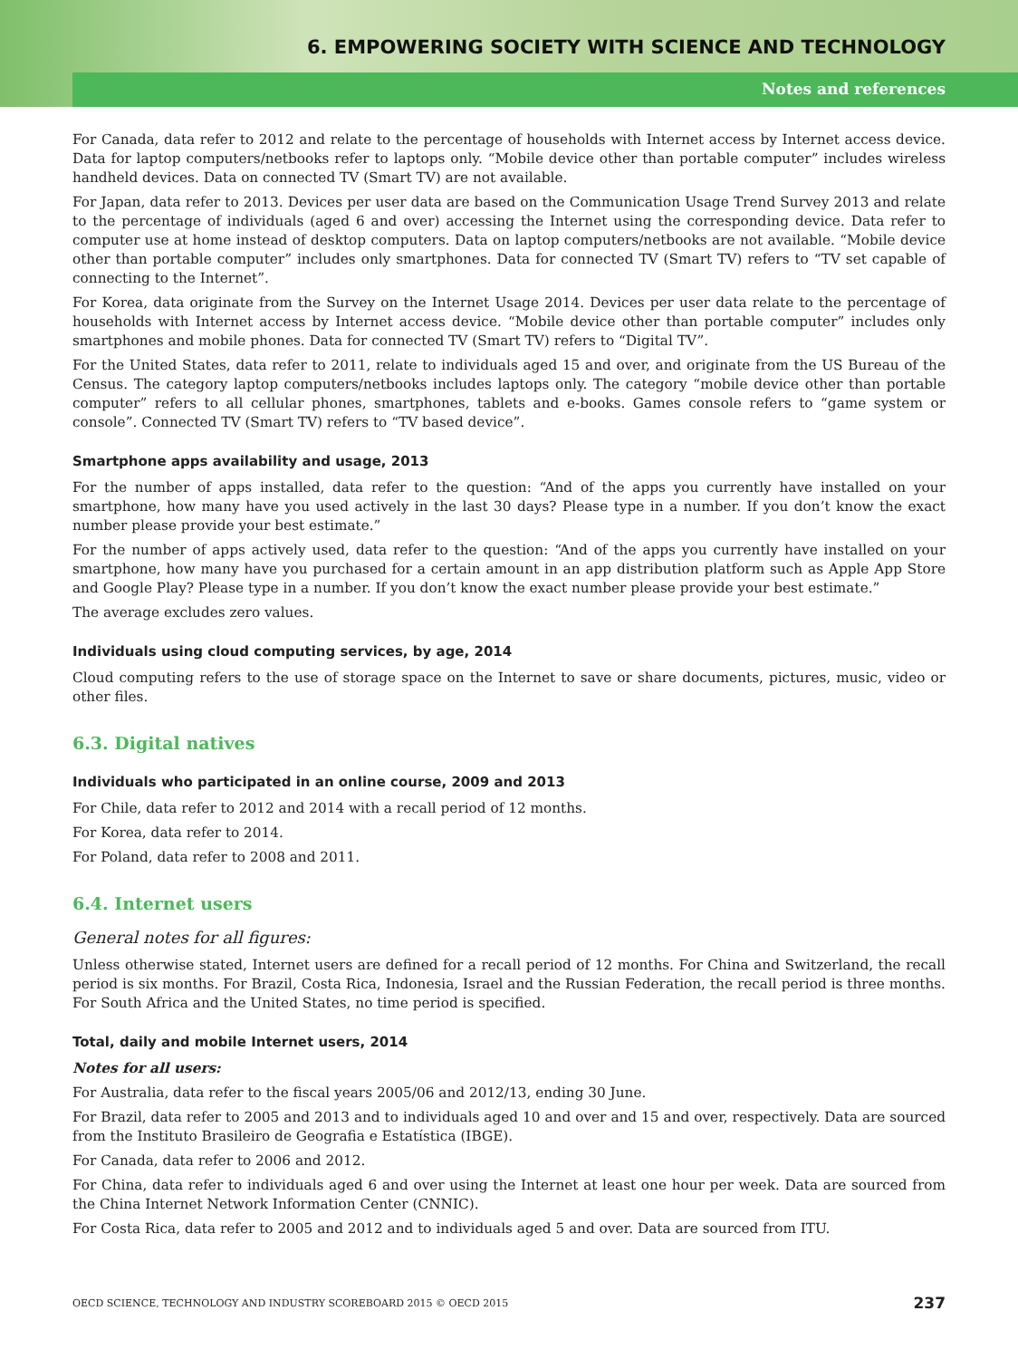Notes and references
6. EMPOWERING SOCIETY WITH SCIENCE AND TECHNOLOGY
For Canada, data refer to 2012 and relate to the percentage of households with Internet access by Internet access device. Data for laptop computers/netbooks refer to laptops only. “Mobile device other than portable computer” includes wireless handheld devices. Data on connected TV (Smart TV) are not available.
For Japan, data refer to 2013. Devices per user data are based on the Communication Usage Trend Survey 2013 and relate to the percentage of individuals (aged 6 and over) accessing the Internet using the corresponding device. Data refer to computer use at home instead of desktop computers. Data on laptop computers/netbooks are not available. “Mobile device other than portable computer” includes only smartphones. Data for connected TV (Smart TV) refers to “TV set capable of connecting to the Internet”.
For Korea, data originate from the Survey on the Internet Usage 2014. Devices per user data relate to the percentage of households with Internet access by Internet access device. “Mobile device other than portable computer” includes only smartphones and mobile phones. Data for connected TV (Smart TV) refers to “Digital TV”.
For the United States, data refer to 2011, relate to individuals aged 15 and over, and originate from the US Bureau of the Census. The category laptop computers/netbooks includes laptops only. The category “mobile device other than portable computer” refers to all cellular phones, smartphones, tablets and e-books. Games console refers to “game system or console”. Connected TV (Smart TV) refers to “TV based device”.
Smartphone apps availability and usage, 2013
For the number of apps installed, data refer to the question: “And of the apps you currently have installed on your smartphone, how many have you used actively in the last 30 days? Please type in a number. If you don’t know the exact number please provide your best estimate.”
For the number of apps actively used, data refer to the question: “And of the apps you currently have installed on your smartphone, how many have you purchased for a certain amount in an app distribution platform such as Apple App Store and Google Play? Please type in a number. If you don’t know the exact number please provide your best estimate.”
The average excludes zero values.
Individuals using cloud computing services, by age, 2014
Cloud computing refers to the use of storage space on the Internet to save or share documents, pictures, music, video or other files.
6.3. Digital natives
Individuals who participated in an online course, 2009 and 2013
For Chile, data refer to 2012 and 2014 with a recall period of 12 months.
For Korea, data refer to 2014.
For Poland, data refer to 2008 and 2011.
6.4. Internet users
General notes for all figures:
Unless otherwise stated, Internet users are defined for a recall period of 12 months. For China and Switzerland, the recall period is six months. For Brazil, Costa Rica, Indonesia, Israel and the Russian Federation, the recall period is three months. For South Africa and the United States, no time period is specified.
Total, daily and mobile Internet users, 2014
Notes for all users:
For Australia, data refer to the fiscal years 2005/06 and 2012/13, ending 30 June.
For Brazil, data refer to 2005 and 2013 and to individuals aged 10 and over and 15 and over, respectively. Data are sourced from the Instituto Brasileiro de Geografia e Estatística (IBGE).
For Canada, data refer to 2006 and 2012.
For China, data refer to individuals aged 6 and over using the Internet at least one hour per week. Data are sourced from the China Internet Network Information Center (CNNIC).
For Costa Rica, data refer to 2005 and 2012 and to individuals aged 5 and over. Data are sourced from ITU.
OECD SCIENCE, TECHNOLOGY AND INDUSTRY SCOREBOARD 2015 © OECD 2015 237